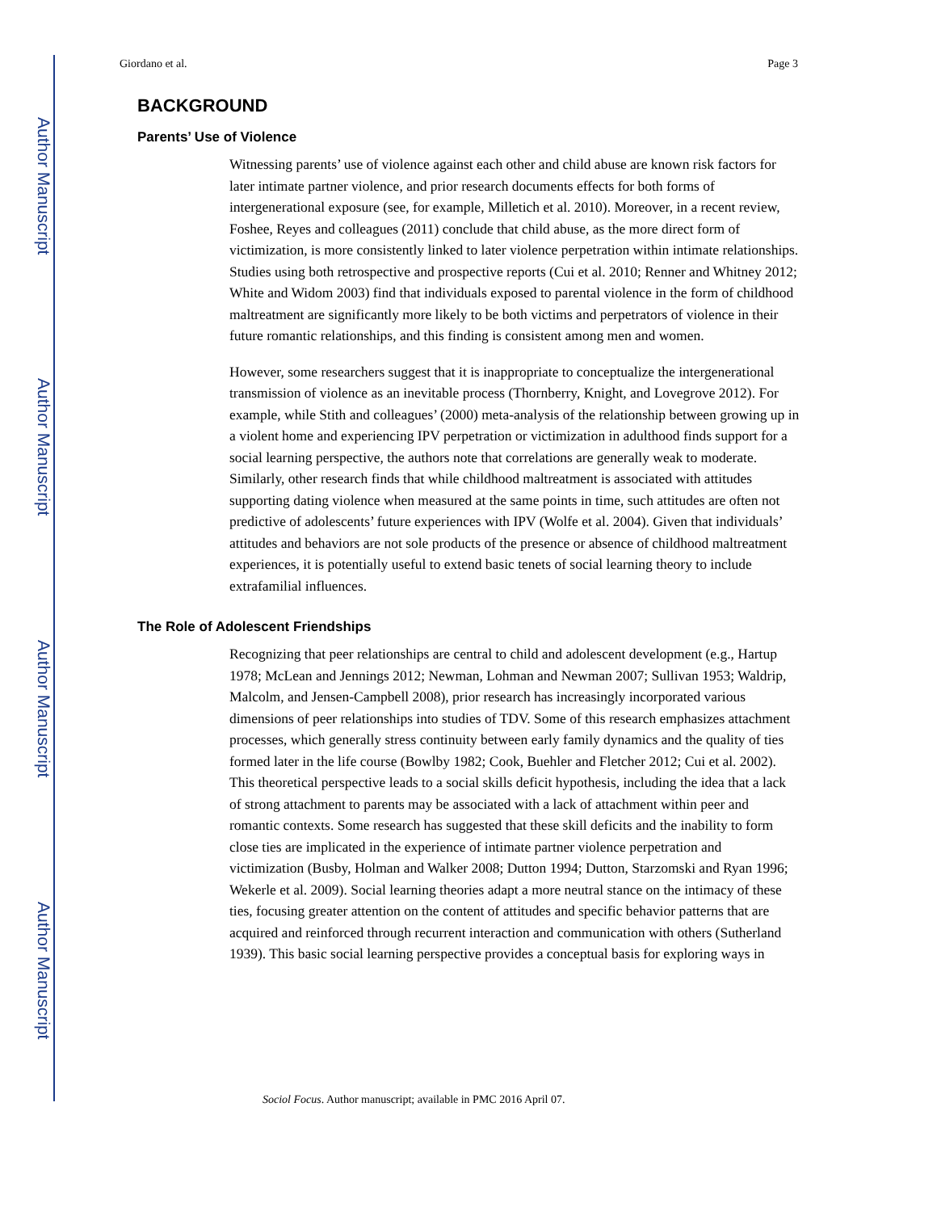Author Manuscript
Author Manuscript
Author Manuscript
Author Manuscript
Giordano et al. Page 3
BACKGROUND
Parents’ Use of Violence
Witnessing parents’ use of violence against each other and child abuse are known risk factors for later intimate partner violence, and prior research documents effects for both forms of intergenerational exposure (see, for example, Milletich et al. 2010). Moreover, in a recent review, Foshee, Reyes and colleagues (2011) conclude that child abuse, as the more direct form of victimization, is more consistently linked to later violence perpetration within intimate relationships. Studies using both retrospective and prospective reports (Cui et al. 2010; Renner and Whitney 2012; White and Widom 2003) find that individuals exposed to parental violence in the form of childhood maltreatment are significantly more likely to be both victims and perpetrators of violence in their future romantic relationships, and this finding is consistent among men and women.
However, some researchers suggest that it is inappropriate to conceptualize the intergenerational transmission of violence as an inevitable process (Thornberry, Knight, and Lovegrove 2012). For example, while Stith and colleagues’ (2000) meta-analysis of the relationship between growing up in a violent home and experiencing IPV perpetration or victimization in adulthood finds support for a social learning perspective, the authors note that correlations are generally weak to moderate. Similarly, other research finds that while childhood maltreatment is associated with attitudes supporting dating violence when measured at the same points in time, such attitudes are often not predictive of adolescents’ future experiences with IPV (Wolfe et al. 2004). Given that individuals’ attitudes and behaviors are not sole products of the presence or absence of childhood maltreatment experiences, it is potentially useful to extend basic tenets of social learning theory to include extrafamilial influences.
The Role of Adolescent Friendships
Recognizing that peer relationships are central to child and adolescent development (e.g., Hartup 1978; McLean and Jennings 2012; Newman, Lohman and Newman 2007; Sullivan 1953; Waldrip, Malcolm, and Jensen-Campbell 2008), prior research has increasingly incorporated various dimensions of peer relationships into studies of TDV. Some of this research emphasizes attachment processes, which generally stress continuity between early family dynamics and the quality of ties formed later in the life course (Bowlby 1982; Cook, Buehler and Fletcher 2012; Cui et al. 2002). This theoretical perspective leads to a social skills deficit hypothesis, including the idea that a lack of strong attachment to parents may be associated with a lack of attachment within peer and romantic contexts. Some research has suggested that these skill deficits and the inability to form close ties are implicated in the experience of intimate partner violence perpetration and victimization (Busby, Holman and Walker 2008; Dutton 1994; Dutton, Starzomski and Ryan 1996; Wekerle et al. 2009). Social learning theories adapt a more neutral stance on the intimacy of these ties, focusing greater attention on the content of attitudes and specific behavior patterns that are acquired and reinforced through recurrent interaction and communication with others (Sutherland 1939). This basic social learning perspective provides a conceptual basis for exploring ways in
Sociol Focus. Author manuscript; available in PMC 2016 April 07.